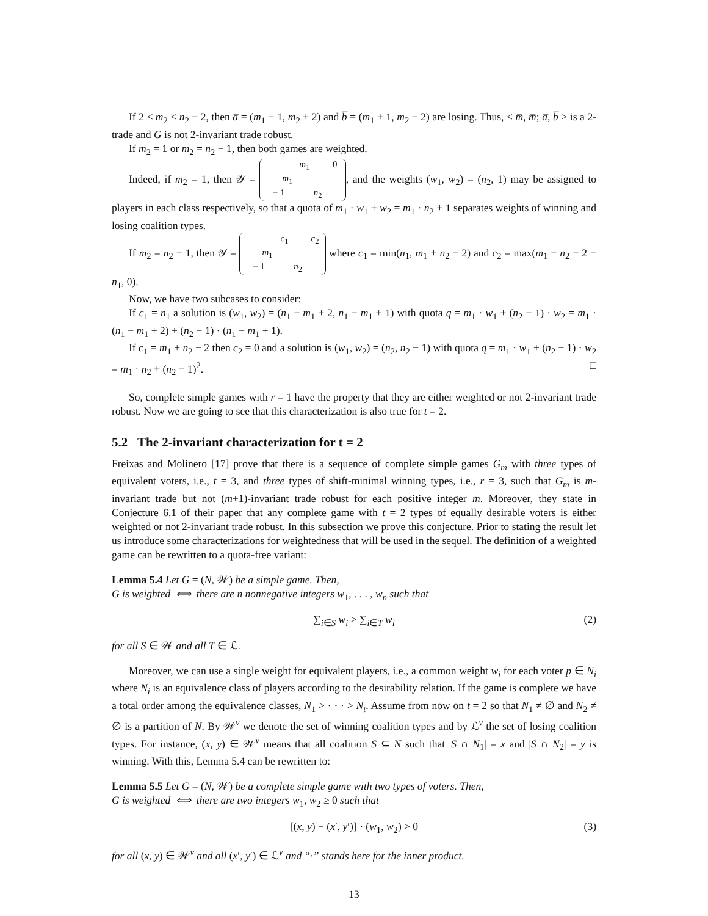If 2 ≤ m<sub>2</sub> ≤ n<sub>2</sub> − 2, then a̅ = (m<sub>1</sub> − 1, m<sub>2</sub> + 2) and b̅ = (m<sub>1</sub> + 1, m<sub>2</sub> − 2) are losing. Thus, < m̅, m̅; a̅, b̅ > is a 2-trade and G is not 2-invariant trade robust.
If m<sub>2</sub> = 1 or m<sub>2</sub> = n<sub>2</sub> − 1, then both games are weighted.
Indeed, if m<sub>2</sub> = 1, then 𝒴 = m<sub>1</sub> 0
m<sub>1</sub> − 1 n<sub>2</sub>, and the weights (w<sub>1</sub>, w<sub>2</sub>) = (n<sub>2</sub>, 1) may be assigned to players in each class respectively, so that a quota of m<sub>1</sub> · w<sub>1</sub> + w<sub>2</sub> = m<sub>1</sub> · n<sub>2</sub> + 1 separates weights of winning and losing coalition types.
If m<sub>2</sub> = n<sub>2</sub> − 1, then 𝒴 = c<sub>1</sub> c<sub>2</sub>
m<sub>1</sub> − 1 n<sub>2</sub> where c<sub>1</sub> = min(n<sub>1</sub>, m<sub>1</sub> + n<sub>2</sub> − 2) and c<sub>2</sub> = max(m<sub>1</sub> + n<sub>2</sub> − 2 − n<sub>1</sub>, 0).
Now, we have two subcases to consider:
If c<sub>1</sub> = n<sub>1</sub> a solution is (w<sub>1</sub>, w<sub>2</sub>) = (n<sub>1</sub> − m<sub>1</sub> + 2, n<sub>1</sub> − m<sub>1</sub> + 1) with quota q = m<sub>1</sub> · w<sub>1</sub> + (n<sub>2</sub> − 1) · w<sub>2</sub> = m<sub>1</sub> · (n<sub>1</sub> − m<sub>1</sub> + 2) + (n<sub>2</sub> − 1) · (n<sub>1</sub> − m<sub>1</sub> + 1).
If c<sub>1</sub> = m<sub>1</sub> + n<sub>2</sub> − 2 then c<sub>2</sub> = 0 and a solution is (w<sub>1</sub>, w<sub>2</sub>) = (n<sub>2</sub>, n<sub>2</sub> − 1) with quota q = m<sub>1</sub> · w<sub>1</sub> + (n<sub>2</sub> − 1) · w<sub>2</sub> = m<sub>1</sub> · n<sub>2</sub> + (n<sub>2</sub> − 1)<sup>2</sup>. □
So, complete simple games with r = 1 have the property that they are either weighted or not 2-invariant trade robust. Now we are going to see that this characterization is also true for t = 2.
5.2 The 2-invariant characterization for t = 2
Freixas and Molinero [17] prove that there is a sequence of complete simple games G<sub>m</sub> with three types of equivalent voters, i.e., t = 3, and three types of shift-minimal winning types, i.e., r = 3, such that G<sub>m</sub> is m-invariant trade but not (m+1)-invariant trade robust for each positive integer m. Moreover, they state in Conjecture 6.1 of their paper that any complete game with t = 2 types of equally desirable voters is either weighted or not 2-invariant trade robust. In this subsection we prove this conjecture. Prior to stating the result let us introduce some characterizations for weightedness that will be used in the sequel. The definition of a weighted game can be rewritten to a quota-free variant:
Lemma 5.4 Let G = (N, 𝒲) be a simple game. Then,
G is weighted ⟺ there are n nonnegative integers w<sub>1</sub>, . . . , w<sub>n</sub> such that
∑<sub>i∈S</sub> w<sub>i</sub> > ∑<sub>i∈T</sub> w<sub>i</sub> (2)
for all S ∈ 𝒲 and all T ∈ ℒ.
Moreover, we can use a single weight for equivalent players, i.e., a common weight w<sub>i</sub> for each voter p ∈ N<sub>i</sub> where N<sub>i</sub> is an equivalence class of players according to the desirability relation. If the game is complete we have a total order among the equivalence classes, N<sub>1</sub> > · · · > N<sub>t</sub>. Assume from now on t = 2 so that N<sub>1</sub> ≠ ∅ and N<sub>2</sub> ≠ ∅ is a partition of N. By 𝒲<sup>v</sup> we denote the set of winning coalition types and by ℒ<sup>v</sup> the set of losing coalition types. For instance, (x, y) ∈ 𝒲<sup>v</sup> means that all coalition S ⊆ N such that |S ∩ N<sub>1</sub>| = x and |S ∩ N<sub>2</sub>| = y is winning. With this, Lemma 5.4 can be rewritten to:
Lemma 5.5 Let G = (N, 𝒲) be a complete simple game with two types of voters. Then,
G is weighted ⟺ there are two integers w<sub>1</sub>, w<sub>2</sub> ≥ 0 such that
[(x, y) − (x′, y′)] · (w<sub>1</sub>, w<sub>2</sub>) > 0 (3)
for all (x, y) ∈ 𝒲<sup>v</sup> and all (x′, y′) ∈ ℒ<sup>v</sup> and “·” stands here for the inner product.
13